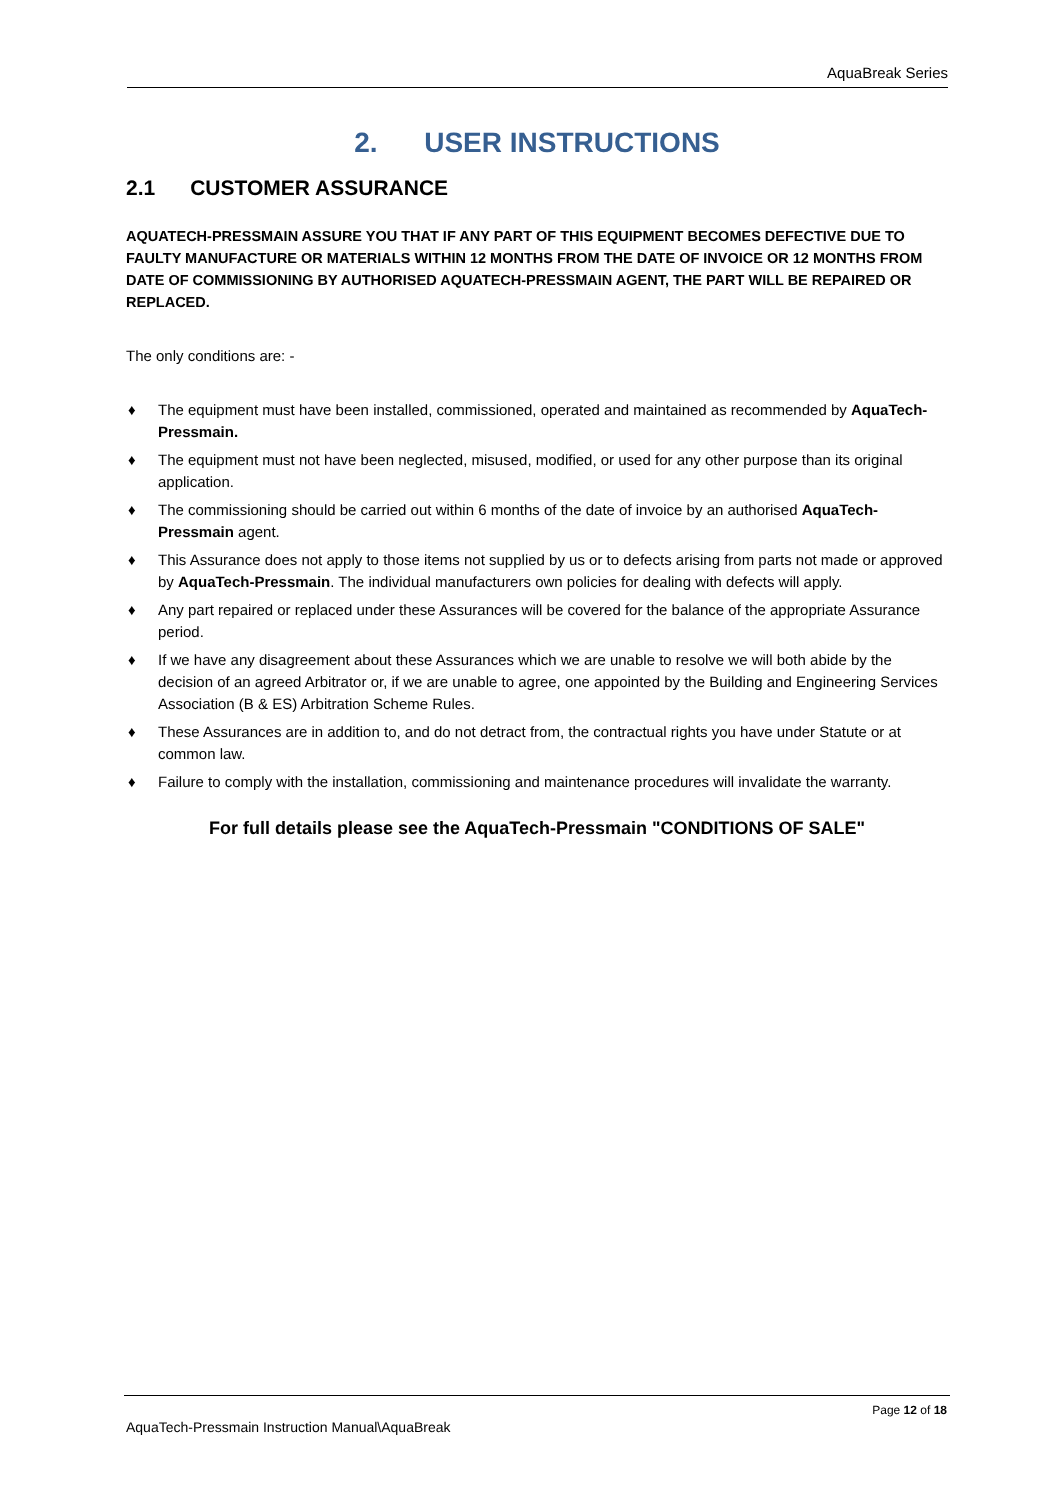AquaBreak Series
2. USER INSTRUCTIONS
2.1 CUSTOMER ASSURANCE
AQUATECH-PRESSMAIN ASSURE YOU THAT IF ANY PART OF THIS EQUIPMENT BECOMES DEFECTIVE DUE TO FAULTY MANUFACTURE OR MATERIALS WITHIN 12 MONTHS FROM THE DATE OF INVOICE OR 12 MONTHS FROM DATE OF COMMISSIONING BY AUTHORISED AQUATECH-PRESSMAIN AGENT, THE PART WILL BE REPAIRED OR REPLACED.
The only conditions are: -
♦ The equipment must have been installed, commissioned, operated and maintained as recommended by AquaTech-Pressmain.
♦ The equipment must not have been neglected, misused, modified, or used for any other purpose than its original application.
♦ The commissioning should be carried out within 6 months of the date of invoice by an authorised AquaTech-Pressmain agent.
♦ This Assurance does not apply to those items not supplied by us or to defects arising from parts not made or approved by AquaTech-Pressmain. The individual manufacturers own policies for dealing with defects will apply.
♦ Any part repaired or replaced under these Assurances will be covered for the balance of the appropriate Assurance period.
♦ If we have any disagreement about these Assurances which we are unable to resolve we will both abide by the decision of an agreed Arbitrator or, if we are unable to agree, one appointed by the Building and Engineering Services Association (B & ES) Arbitration Scheme Rules.
♦ These Assurances are in addition to, and do not detract from, the contractual rights you have under Statute or at common law.
♦ Failure to comply with the installation, commissioning and maintenance procedures will invalidate the warranty.
For full details please see the AquaTech-Pressmain "CONDITIONS OF SALE"
Page 12 of 18
AquaTech-Pressmain Instruction Manual\AquaBreak